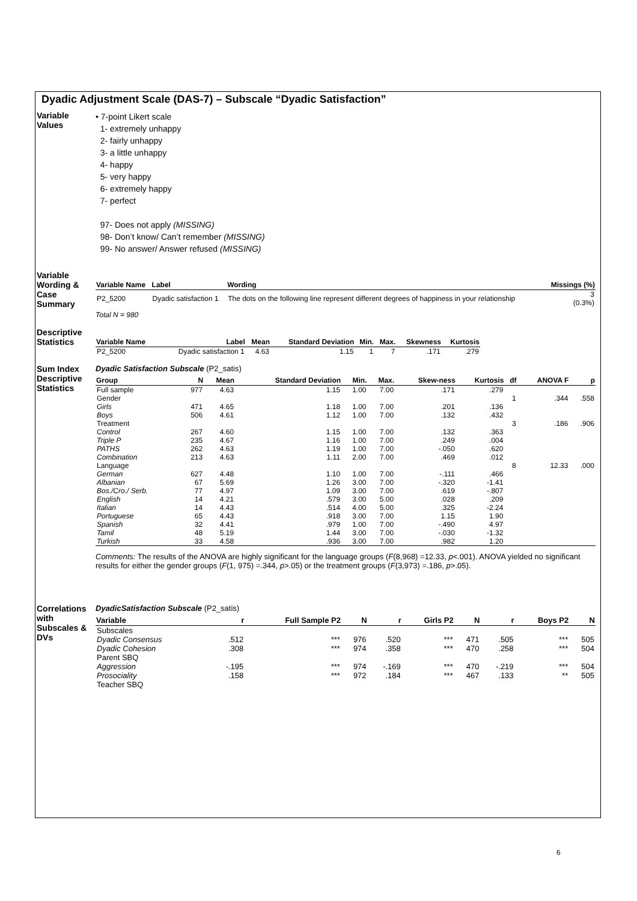Dyadic Adjustment Scale (DAS-7) – Subscale “Dyadic Satisfaction”
Variable
Values
• 7-point Likert scale
1- extremely unhappy
2- fairly unhappy
3- a little unhappy
4- happy
5- very happy
6- extremely happy
7- perfect
97- Does not apply (MISSING)
98- Don’t know/ Can’t remember (MISSING)
99- No answer/ Answer refused (MISSING)
Variable Wording & Case Summary
| Variable Name | Label | Wording | Missings (%) |
| --- | --- | --- | --- |
| P2_5200 | Dyadic satisfaction 1 | The dots on the following line represent different degrees of happiness in your relationship | 3 (0.3%) |
Total N = 980
Descriptive Statistics
| Variable Name | Label | Mean | Standard Deviation | Min. | Max. | Skewness | Kurtosis |
| --- | --- | --- | --- | --- | --- | --- | --- |
| P2_5200 | Dyadic satisfaction 1 | 4.63 | 1.15 | 1 | 7 | .171 | .279 |
Sum Index Descriptive Statistics
Dyadic Satisfaction Subscale (P2_satis)
| Group | N | Mean | Standard Deviation | Min. | Max. | Skew-ness | Kurtosis | df | ANOVA F | p |
| --- | --- | --- | --- | --- | --- | --- | --- | --- | --- | --- |
| Full sample | 977 | 4.63 | 1.15 | 1.00 | 7.00 | .171 | .279 | | | |
| Gender | | | | | | | | 1 | .344 | .558 |
| Girls | 471 | 4.65 | 1.18 | 1.00 | 7.00 | .201 | .136 | | | |
| Boys | 506 | 4.61 | 1.12 | 1.00 | 7.00 | .132 | .432 | | | |
| Treatment | | | | | | | | 3 | .186 | .906 |
| Control | 267 | 4.60 | 1.15 | 1.00 | 7.00 | .132 | .363 | | | |
| Triple P | 235 | 4.67 | 1.16 | 1.00 | 7.00 | .249 | .004 | | | |
| PATHS | 262 | 4.63 | 1.19 | 1.00 | 7.00 | -.050 | .620 | | | |
| Combination | 213 | 4.63 | 1.11 | 2.00 | 7.00 | .469 | .012 | | | |
| Language | | | | | | | | 8 | 12.33 | .000 |
| German | 627 | 4.48 | 1.10 | 1.00 | 7.00 | -.111 | .466 | | | |
| Albanian | 67 | 5.69 | 1.26 | 3.00 | 7.00 | -.320 | -1.41 | | | |
| Bos./Cro./ Serb. | 77 | 4.97 | 1.09 | 3.00 | 7.00 | .619 | -.807 | | | |
| English | 14 | 4.21 | .579 | 3.00 | 5.00 | .028 | .209 | | | |
| Italian | 14 | 4.43 | .514 | 4.00 | 5.00 | .325 | -2.24 | | | |
| Portuguese | 65 | 4.43 | .918 | 3.00 | 7.00 | 1.15 | 1.90 | | | |
| Spanish | 32 | 4.41 | .979 | 1.00 | 7.00 | -.490 | 4.97 | | | |
| Tamil | 48 | 5.19 | 1.44 | 3.00 | 7.00 | -.030 | -1.32 | | | |
| Turkish | 33 | 4.58 | .936 | 3.00 | 7.00 | .982 | 1.20 | | | |
Comments: The results of the ANOVA are highly significant for the language groups (F(8,968) =12.33, p<.001). ANOVA yielded no significant results for either the gender groups (F(1, 975) =.344, p>.05) or the treatment groups (F(3,973) =.186, p>.05).
Correlations with Subscales & DVs
DyadicSatisfaction Subscale (P2_satis)
| Variable | r | Full Sample P2 | N | r | Girls P2 | N | r | Boys P2 | N |
| --- | --- | --- | --- | --- | --- | --- | --- | --- | --- |
| Subscales | | | | | | | | | |
| Dyadic Consensus | .512 | *** | 976 | .520 | *** | 471 | .505 | *** | 505 |
| Dyadic Cohesion | .308 | *** | 974 | .358 | *** | 470 | .258 | *** | 504 |
| Parent SBQ | | | | | | | | | |
| Aggression | -.195 | *** | 974 | -.169 | *** | 470 | -.219 | *** | 504 |
| Prosociality | .158 | *** | 972 | .184 | *** | 467 | .133 | ** | 505 |
| Teacher SBQ | | | | | | | | | |
6